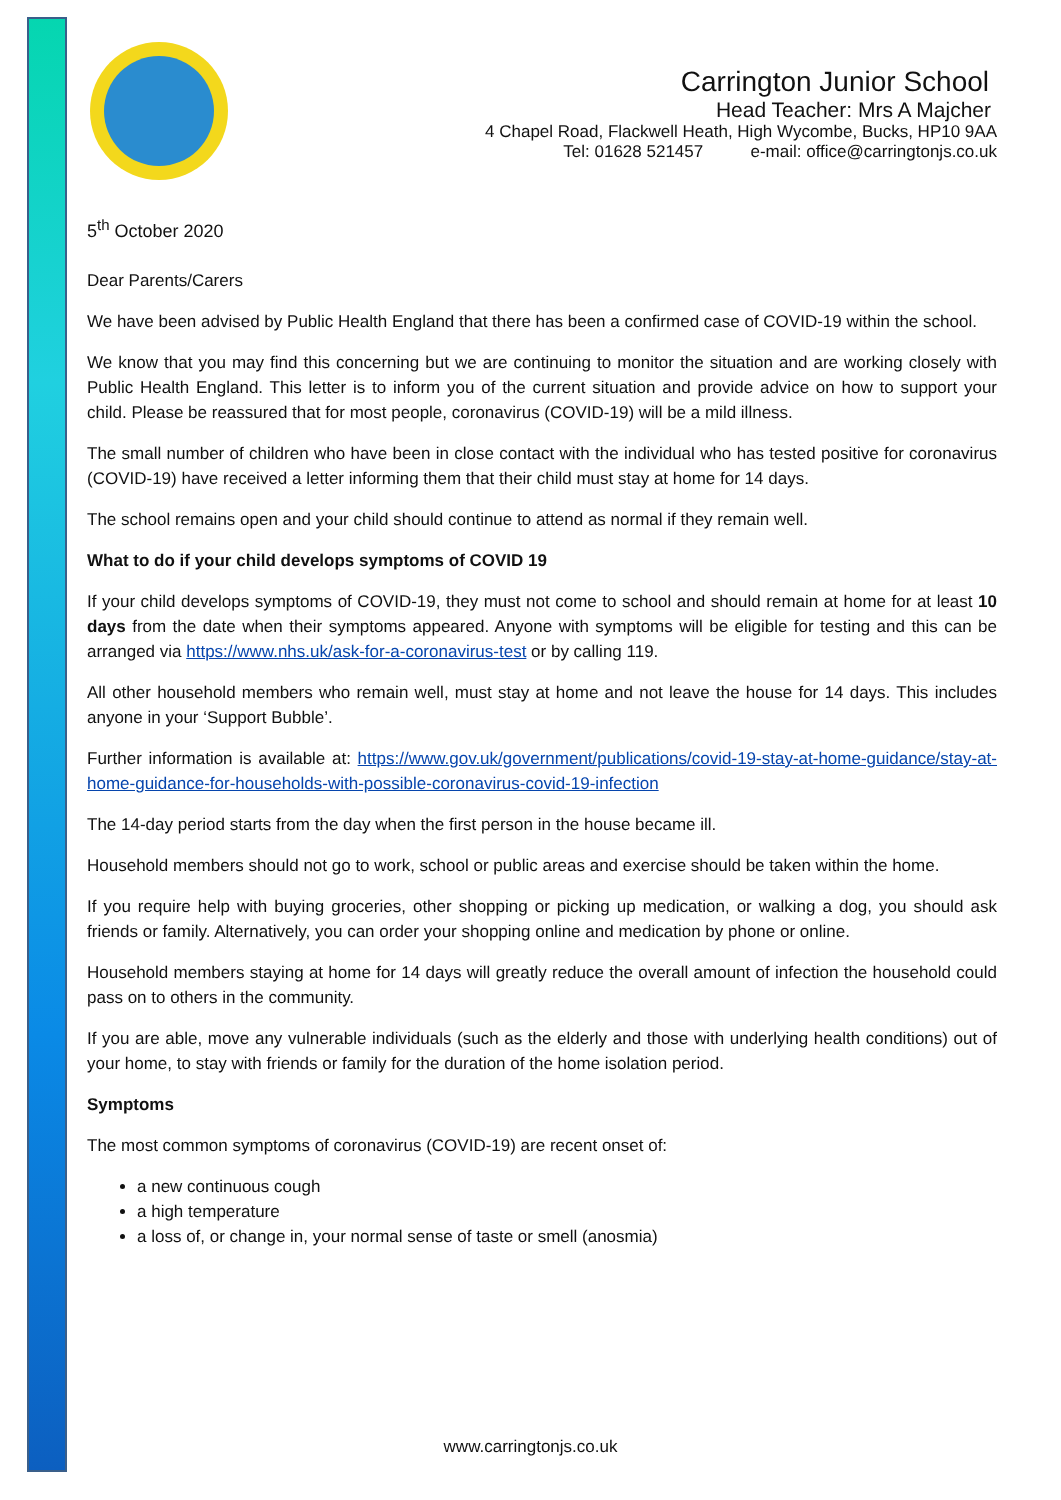Carrington Junior School
Head Teacher: Mrs A Majcher
4 Chapel Road, Flackwell Heath, High Wycombe, Bucks, HP10 9AA
Tel: 01628 521457 e-mail: office@carringtonjs.co.uk
5<sup>th</sup> October 2020
Dear Parents/Carers
We have been advised by Public Health England that there has been a confirmed case of COVID-19 within the school.
We know that you may find this concerning but we are continuing to monitor the situation and are working closely with Public Health England. This letter is to inform you of the current situation and provide advice on how to support your child. Please be reassured that for most people, coronavirus (COVID-19) will be a mild illness.
The small number of children who have been in close contact with the individual who has tested positive for coronavirus (COVID-19) have received a letter informing them that their child must stay at home for 14 days.
The school remains open and your child should continue to attend as normal if they remain well.
What to do if your child develops symptoms of COVID 19
If your child develops symptoms of COVID-19, they must not come to school and should remain at home for at least 10 days from the date when their symptoms appeared. Anyone with symptoms will be eligible for testing and this can be arranged via https://www.nhs.uk/ask-for-a-coronavirus-test or by calling 119.
All other household members who remain well, must stay at home and not leave the house for 14 days. This includes anyone in your ‘Support Bubble’.
Further information is available at: https://www.gov.uk/government/publications/covid-19-stay-at-home-guidance/stay-at-home-guidance-for-households-with-possible-coronavirus-covid-19-infection
The 14-day period starts from the day when the first person in the house became ill.
Household members should not go to work, school or public areas and exercise should be taken within the home.
If you require help with buying groceries, other shopping or picking up medication, or walking a dog, you should ask friends or family. Alternatively, you can order your shopping online and medication by phone or online.
Household members staying at home for 14 days will greatly reduce the overall amount of infection the household could pass on to others in the community.
If you are able, move any vulnerable individuals (such as the elderly and those with underlying health conditions) out of your home, to stay with friends or family for the duration of the home isolation period.
Symptoms
The most common symptoms of coronavirus (COVID-19) are recent onset of:
a new continuous cough
a high temperature
a loss of, or change in, your normal sense of taste or smell (anosmia)
www.carringtonjs.co.uk